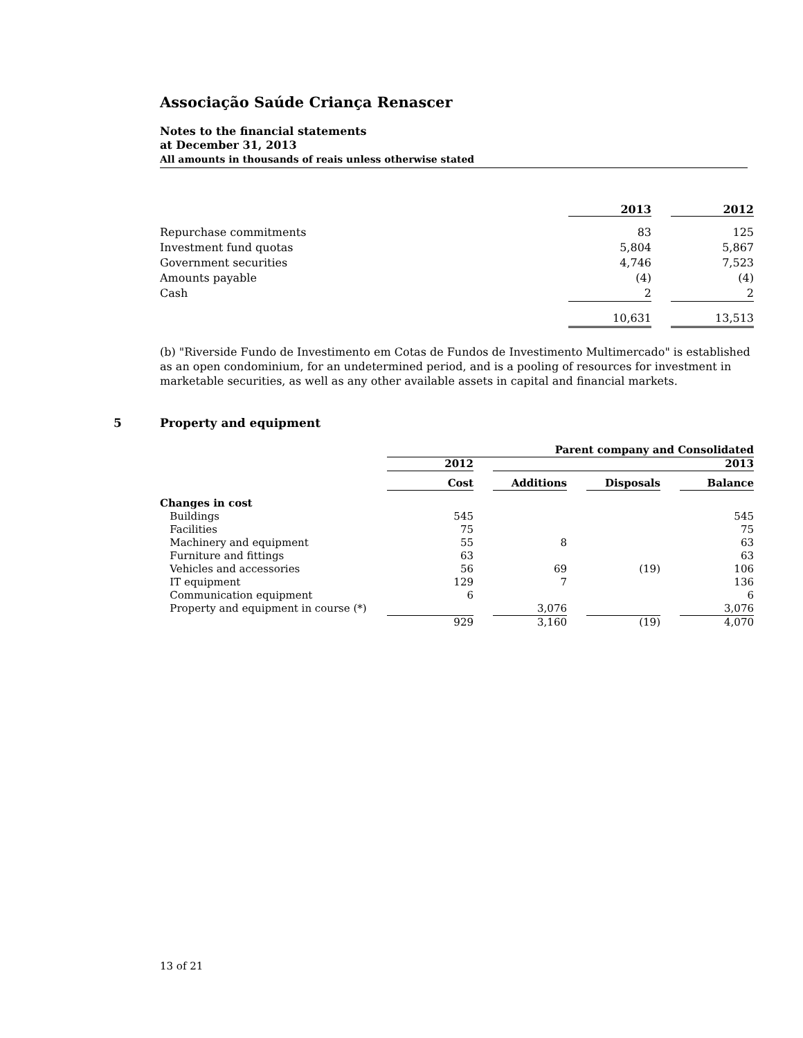Associação Saúde Criança Renascer
Notes to the financial statements
at December 31, 2013
All amounts in thousands of reais unless otherwise stated
| | 2013 | | 2012 |
| Repurchase commitments | 83 | | 125 |
| Investment fund quotas | 5,804 | | 5,867 |
| Government securities | 4,746 | | 7,523 |
| Amounts payable | (4) | | (4) |
| Cash | 2 | | 2 |
| | 10,631 | | 13,513 |
(b) "Riverside Fundo de Investimento em Cotas de Fundos de Investimento Multimercado" is established as an open condominium, for an undetermined period, and is a pooling of resources for investment in marketable securities, as well as any other available assets in capital and financial markets.
5 Property and equipment
| | Parent company and Consolidated | | | | | | |
| | 2012 | | 2013 | | | | |
| | Cost | | Additions | | Disposals | | Balance |
| Changes in cost | | | | | | | |
| Buildings | 545 | | | | | | 545 |
| Facilities | 75 | | | | | | 75 |
| Machinery and equipment | 55 | | 8 | | | | 63 |
| Furniture and fittings | 63 | | | | | | 63 |
| Vehicles and accessories | 56 | | 69 | | (19) | | 106 |
| IT equipment | 129 | | 7 | | | | 136 |
| Communication equipment | 6 | | | | | | 6 |
| Property and equipment in course (*) | | | 3,076 | | | | 3,076 |
| | 929 | | 3,160 | | (19) | | 4,070 |
13 of 21